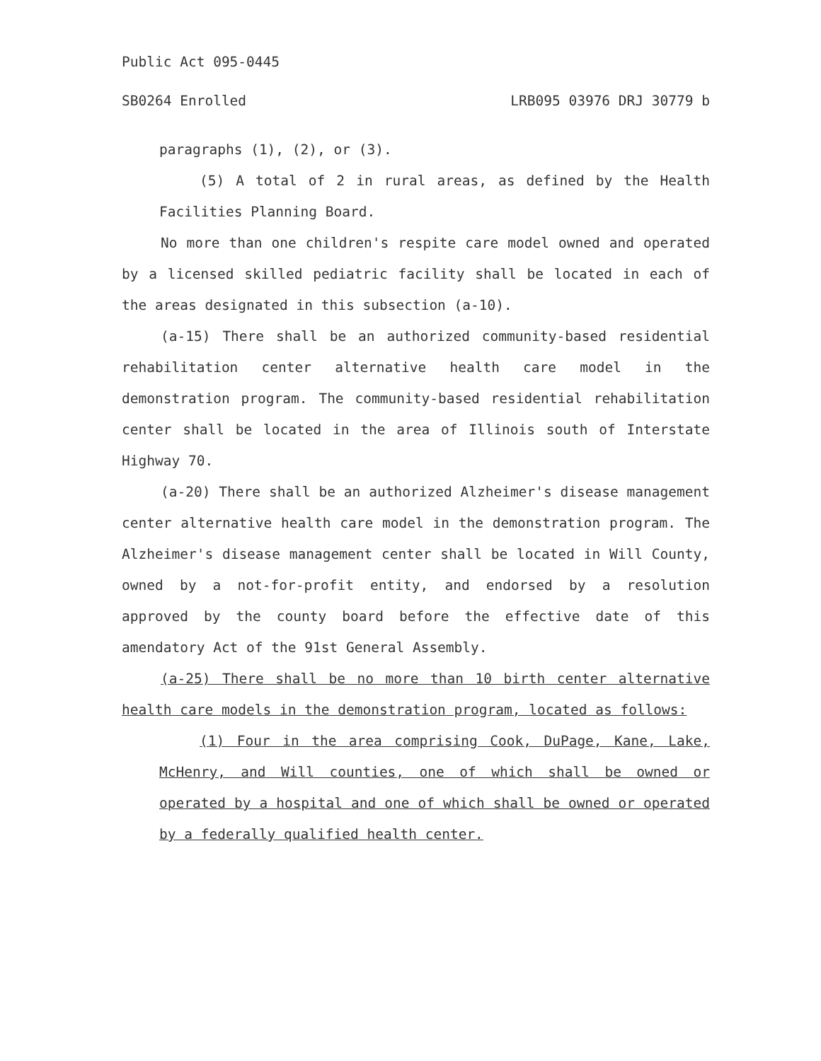Public Act 095-0445
SB0264 Enrolled LRB095 03976 DRJ 30779 b
paragraphs (1), (2), or (3).
(5) A total of 2 in rural areas, as defined by the Health Facilities Planning Board.
No more than one children's respite care model owned and operated by a licensed skilled pediatric facility shall be located in each of the areas designated in this subsection (a-10).
(a-15) There shall be an authorized community-based residential rehabilitation center alternative health care model in the demonstration program. The community-based residential rehabilitation center shall be located in the area of Illinois south of Interstate Highway 70.
(a-20) There shall be an authorized Alzheimer's disease management center alternative health care model in the demonstration program. The Alzheimer's disease management center shall be located in Will County, owned by a not-for-profit entity, and endorsed by a resolution approved by the county board before the effective date of this amendatory Act of the 91st General Assembly.
(a-25) There shall be no more than 10 birth center alternative health care models in the demonstration program, located as follows:
(1) Four in the area comprising Cook, DuPage, Kane, Lake, McHenry, and Will counties, one of which shall be owned or operated by a hospital and one of which shall be owned or operated by a federally qualified health center.